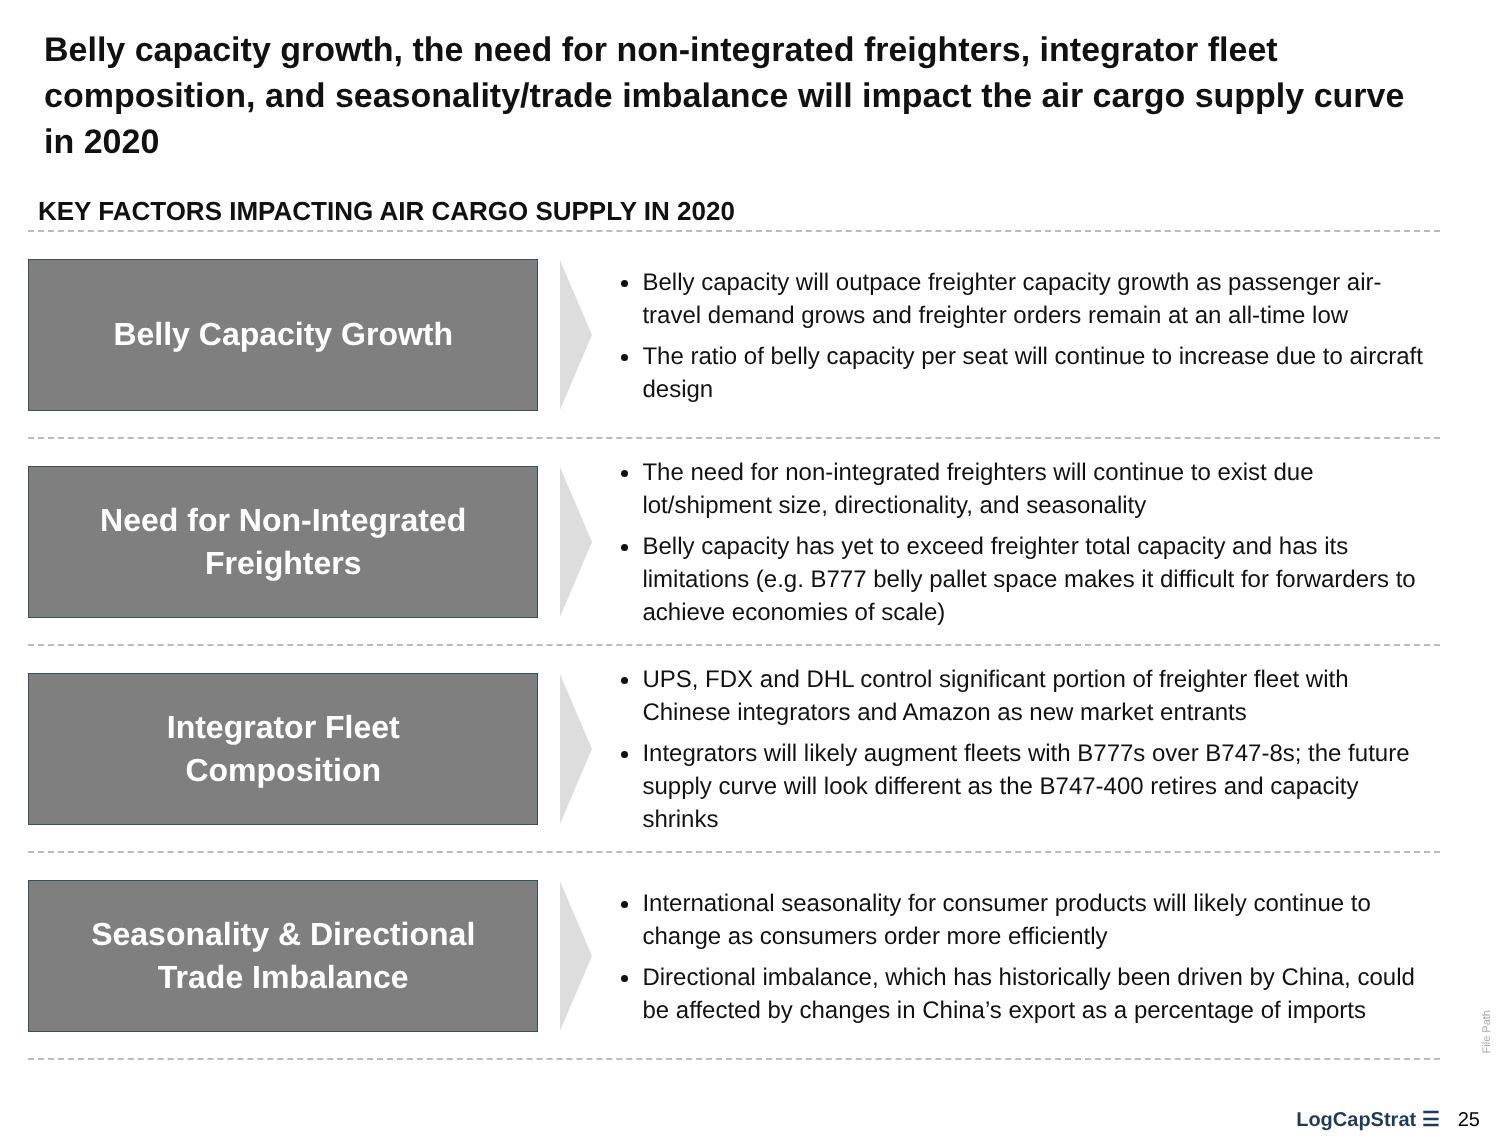Belly capacity growth, the need for non-integrated freighters, integrator fleet composition, and seasonality/trade imbalance will impact the air cargo supply curve in 2020
KEY FACTORS IMPACTING AIR CARGO SUPPLY IN 2020
Belly Capacity Growth
Belly capacity will outpace freighter capacity growth as passenger air-travel demand grows and freighter orders remain at an all-time low
The ratio of belly capacity per seat will continue to increase due to aircraft design
Need for Non-Integrated
Freighters
The need for non-integrated freighters will continue to exist due lot/shipment size, directionality, and seasonality
Belly capacity has yet to exceed freighter total capacity and has its limitations (e.g. B777 belly pallet space makes it difficult for forwarders to achieve economies of scale)
Integrator Fleet
Composition
UPS, FDX and DHL control significant portion of freighter fleet with Chinese integrators and Amazon as new market entrants
Integrators will likely augment fleets with B777s over B747-8s; the future supply curve will look different as the B747-400 retires and capacity shrinks
Seasonality & Directional
Trade Imbalance
International seasonality for consumer products will likely continue to change as consumers order more efficiently
Directional imbalance, which has historically been driven by China, could be affected by changes in China’s export as a percentage of imports
File Path
LogCapStrat ☰ 25